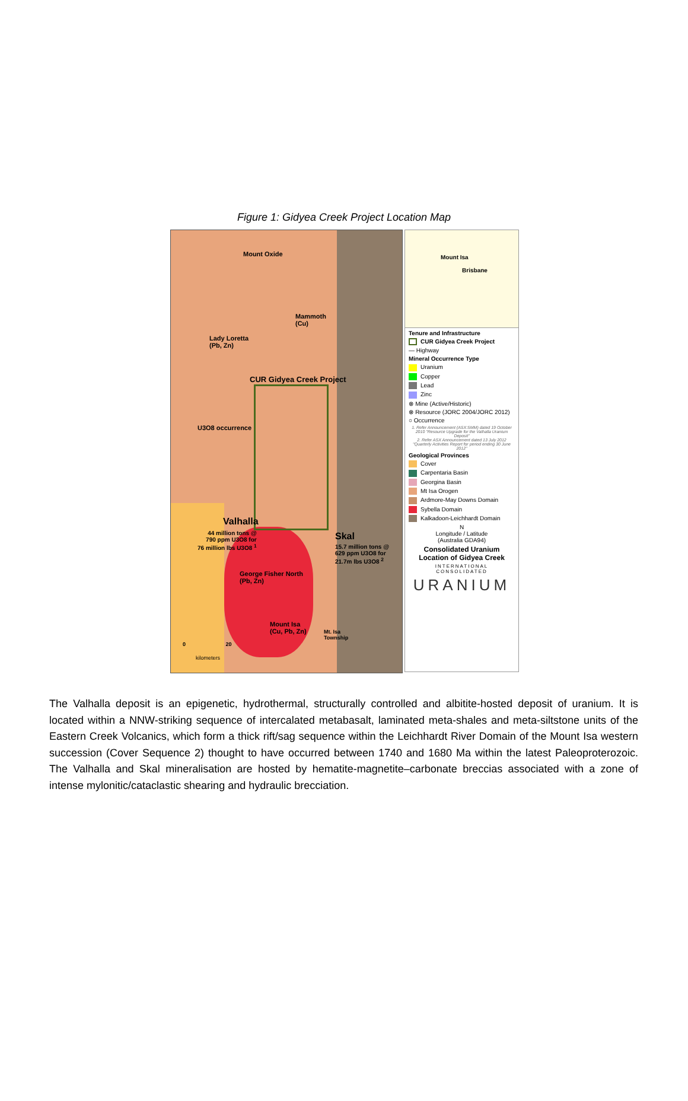Figure 1: Gidyea Creek Project Location Map
Mount Oxide
Mammoth
(Cu)
Lady Loretta
(Pb, Zn)
CUR Gidyea Creek Project
U3O8 occurrence
Valhalla
44 million tons @
790 ppm U3O8 for
76 million lbs U3O8 <sup>1</sup>
Skal
15.7 million tons @
629 ppm U3O8 for
21.7m lbs U3O8 <sup>2</sup>
George Fisher North
(Pb, Zn)
Mount Isa
(Cu, Pb, Zn)
Mt. Isa
Township
0 20
kilometers
Mount Isa
Brisbane
Tenure and Infrastructure
CUR Gidyea Creek Project
— Highway
Mineral Occurrence Type
Uranium
Copper
Lead
Zinc
⊗ Mine (Active/Historic)
⊗ Resource (JORC 2004/JORC 2012)
○ Occurrence
1. Refer Announcement (ASX:SMM) dated 19 October 2010 "Resource Upgrade for the Valhalla Uranium Deposit"
2. Refer ASX Announcement dated 13 July 2012 "Quarterly Activities Report for period ending 30 June 2012"
Geological Provinces
Cover
Carpentaria Basin
Georgina Basin
Mt Isa Orogen
Ardmore-May Downs Domain
Sybella Domain
Kalkadoon-Leichhardt Domain
N
Longitude / Latitude
(Australia GDA94)
Consolidated Uranium
Location of Gidyea Creek
INTERNATIONAL CONSOLIDATED
URANIUM
The Valhalla deposit is an epigenetic, hydrothermal, structurally controlled and albitite-hosted deposit of uranium. It is located within a NNW-striking sequence of intercalated metabasalt, laminated meta-shales and meta-siltstone units of the Eastern Creek Volcanics, which form a thick rift/sag sequence within the Leichhardt River Domain of the Mount Isa western succession (Cover Sequence 2) thought to have occurred between 1740 and 1680 Ma within the latest Paleoproterozoic. The Valhalla and Skal mineralisation are hosted by hematite-magnetite–carbonate breccias associated with a zone of intense mylonitic/cataclastic shearing and hydraulic brecciation.